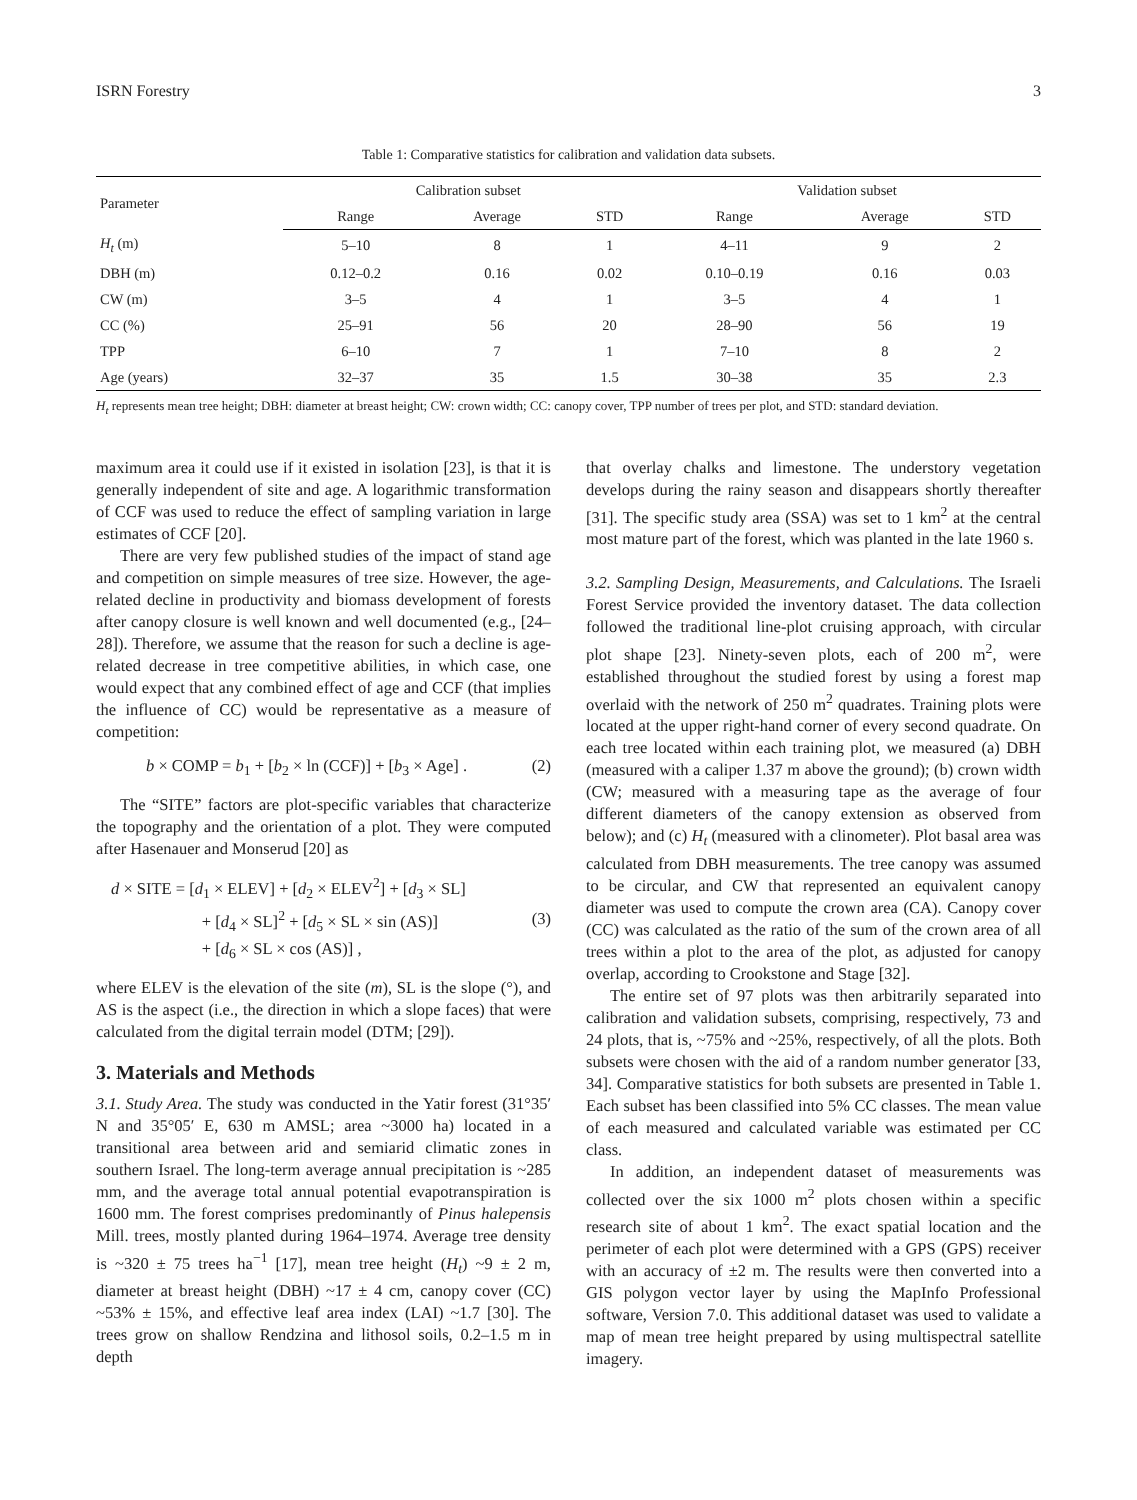ISRN Forestry 3
Table 1: Comparative statistics for calibration and validation data subsets.
| Parameter | Calibration subset | | | Validation subset | | |
| --- | --- | --- | --- | --- | --- | --- |
| | Range | Average | STD | Range | Average | STD |
| H<sub>t</sub> (m) | 5–10 | 8 | 1 | 4–11 | 9 | 2 |
| DBH (m) | 0.12–0.2 | 0.16 | 0.02 | 0.10–0.19 | 0.16 | 0.03 |
| CW (m) | 3–5 | 4 | 1 | 3–5 | 4 | 1 |
| CC (%) | 25–91 | 56 | 20 | 28–90 | 56 | 19 |
| TPP | 6–10 | 7 | 1 | 7–10 | 8 | 2 |
| Age (years) | 32–37 | 35 | 1.5 | 30–38 | 35 | 2.3 |
H<sub>t</sub> represents mean tree height; DBH: diameter at breast height; CW: crown width; CC: canopy cover, TPP number of trees per plot, and STD: standard deviation.
maximum area it could use if it existed in isolation [23], is that it is generally independent of site and age. A logarithmic transformation of CCF was used to reduce the effect of sampling variation in large estimates of CCF [20].
There are very few published studies of the impact of stand age and competition on simple measures of tree size. However, the age-related decline in productivity and biomass development of forests after canopy closure is well known and well documented (e.g., [24–28]). Therefore, we assume that the reason for such a decline is age-related decrease in tree competitive abilities, in which case, one would expect that any combined effect of age and CCF (that implies the influence of CC) would be representative as a measure of competition:
b × COMP = b<sub>1</sub> + [b<sub>2</sub> × ln (CCF)] + [b<sub>3</sub> × Age] . (2)
The “SITE” factors are plot-specific variables that characterize the topography and the orientation of a plot. They were computed after Hasenauer and Monserud [20] as
d × SITE = [d<sub>1</sub> × ELEV] + [d<sub>2</sub> × ELEV<sup>2</sup>] + [d<sub>3</sub> × SL]
+ [d<sub>4</sub> × SL]<sup>2</sup> + [d<sub>5</sub> × SL × sin (AS)]
+ [d<sub>6</sub> × SL × cos (AS)] , (3)
where ELEV is the elevation of the site (m), SL is the slope (°), and AS is the aspect (i.e., the direction in which a slope faces) that were calculated from the digital terrain model (DTM; [29]).
3. Materials and Methods
3.1. Study Area. The study was conducted in the Yatir forest (31°35′ N and 35°05′ E, 630 m AMSL; area ~3000 ha) located in a transitional area between arid and semiarid climatic zones in southern Israel. The long-term average annual precipitation is ~285 mm, and the average total annual potential evapotranspiration is 1600 mm. The forest comprises predominantly of Pinus halepensis Mill. trees, mostly planted during 1964–1974. Average tree density is ~320 ± 75 trees ha<sup>−1</sup> [17], mean tree height (H<sub>t</sub>) ~9 ± 2 m, diameter at breast height (DBH) ~17 ± 4 cm, canopy cover (CC) ~53% ± 15%, and effective leaf area index (LAI) ~1.7 [30]. The trees grow on shallow Rendzina and lithosol soils, 0.2–1.5 m in depth
that overlay chalks and limestone. The understory vegetation develops during the rainy season and disappears shortly thereafter [31]. The specific study area (SSA) was set to 1 km<sup>2</sup> at the central most mature part of the forest, which was planted in the late 1960 s.
3.2. Sampling Design, Measurements, and Calculations. The Israeli Forest Service provided the inventory dataset. The data collection followed the traditional line-plot cruising approach, with circular plot shape [23]. Ninety-seven plots, each of 200 m<sup>2</sup>, were established throughout the studied forest by using a forest map overlaid with the network of 250 m<sup>2</sup> quadrates. Training plots were located at the upper right-hand corner of every second quadrate. On each tree located within each training plot, we measured (a) DBH (measured with a caliper 1.37 m above the ground); (b) crown width (CW; measured with a measuring tape as the average of four different diameters of the canopy extension as observed from below); and (c) H<sub>t</sub> (measured with a clinometer). Plot basal area was calculated from DBH measurements. The tree canopy was assumed to be circular, and CW that represented an equivalent canopy diameter was used to compute the crown area (CA). Canopy cover (CC) was calculated as the ratio of the sum of the crown area of all trees within a plot to the area of the plot, as adjusted for canopy overlap, according to Crookstone and Stage [32].
The entire set of 97 plots was then arbitrarily separated into calibration and validation subsets, comprising, respectively, 73 and 24 plots, that is, ~75% and ~25%, respectively, of all the plots. Both subsets were chosen with the aid of a random number generator [33, 34]. Comparative statistics for both subsets are presented in Table 1. Each subset has been classified into 5% CC classes. The mean value of each measured and calculated variable was estimated per CC class.
In addition, an independent dataset of measurements was collected over the six 1000 m<sup>2</sup> plots chosen within a specific research site of about 1 km<sup>2</sup>. The exact spatial location and the perimeter of each plot were determined with a GPS (GPS) receiver with an accuracy of ±2 m. The results were then converted into a GIS polygon vector layer by using the MapInfo Professional software, Version 7.0. This additional dataset was used to validate a map of mean tree height prepared by using multispectral satellite imagery.